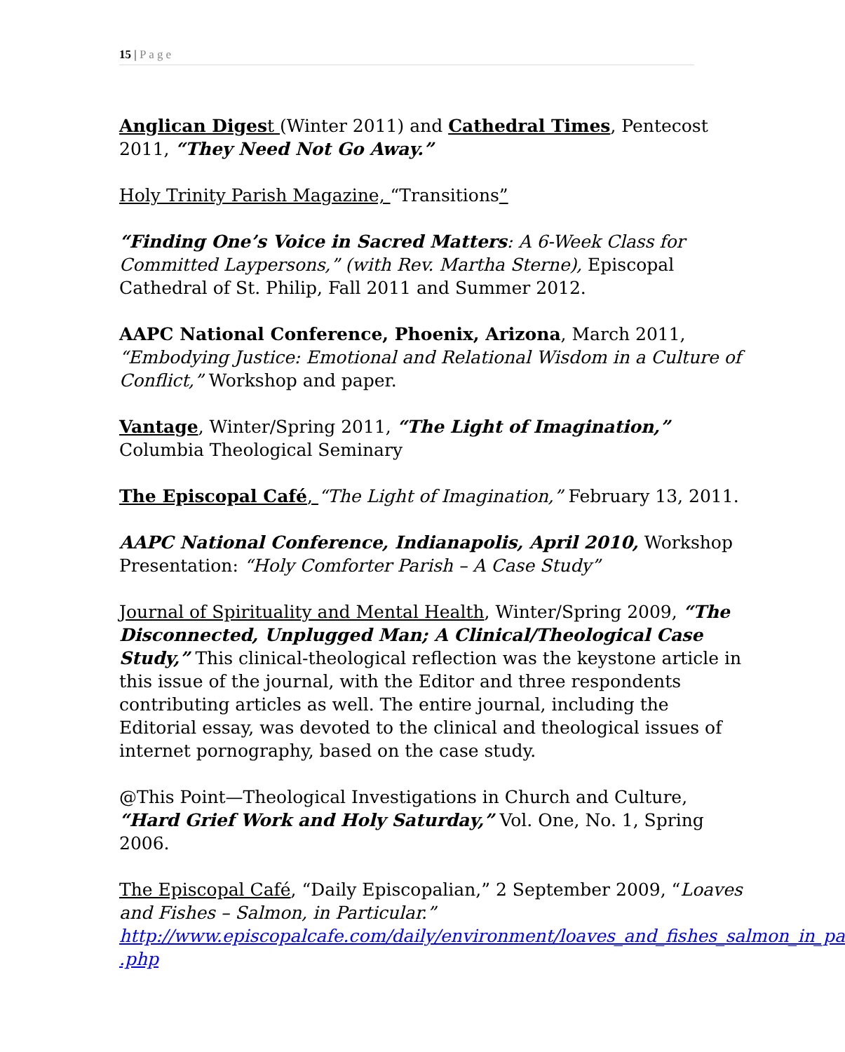15 | Page
Anglican Diges t (Winter 2011) and Cathedral Times, Pentecost 2011, “They Need Not Go Away.”
Holy Trinity Parish Magazine, “Transitions”
“Finding One’s Voice in Sacred Matters: A 6-Week Class for Committed Laypersons,” (with Rev. Martha Sterne), Episcopal Cathedral of St. Philip, Fall 2011 and Summer 2012.
AAPC National Conference, Phoenix, Arizona, March 2011, “Embodying Justice: Emotional and Relational Wisdom in a Culture of Conflict,” Workshop and paper.
Vantage, Winter/Spring 2011, “The Light of Imagination,” Columbia Theological Seminary
The Episcopal Café, “The Light of Imagination,” February 13, 2011.
AAPC National Conference, Indianapolis, April 2010, Workshop Presentation: “Holy Comforter Parish – A Case Study”
Journal of Spirituality and Mental Health, Winter/Spring 2009, “The Disconnected, Unplugged Man; A Clinical/Theological Case Study,” This clinical-theological reflection was the keystone article in this issue of the journal, with the Editor and three respondents contributing articles as well. The entire journal, including the Editorial essay, was devoted to the clinical and theological issues of internet pornography, based on the case study.
@This Point—Theological Investigations in Church and Culture, “Hard Grief Work and Holy Saturday,” Vol. One, No. 1, Spring 2006.
The Episcopal Café, “Daily Episcopalian,” 2 September 2009, “Loaves and Fishes – Salmon, in Particular.”
http://www.episcopalcafe.com/daily/environment/loaves_and_fishes_salmon_in_pa
.php